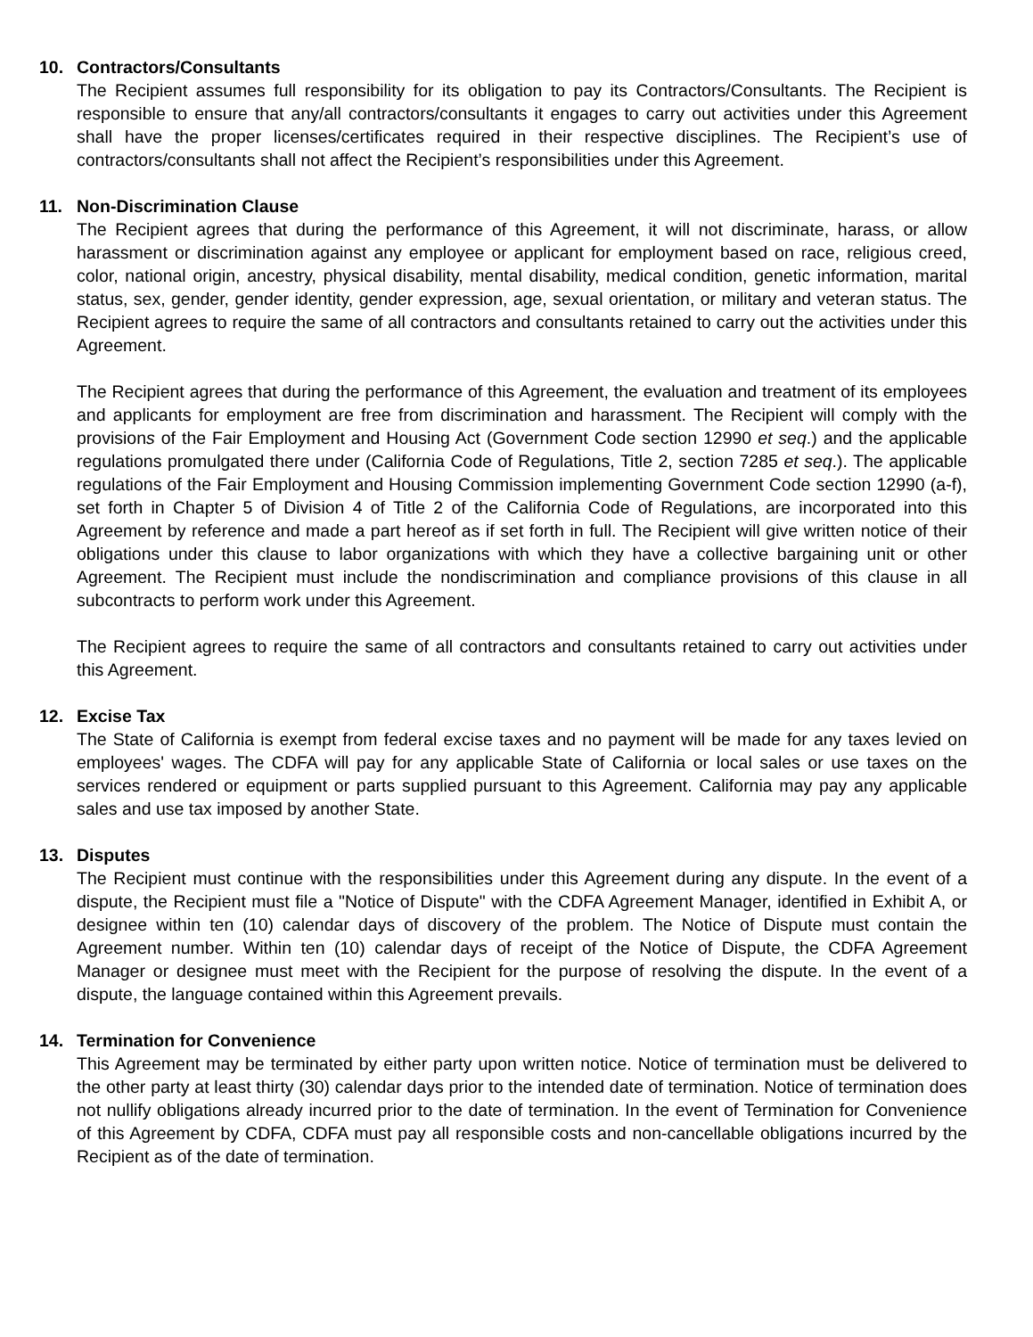10. Contractors/Consultants
The Recipient assumes full responsibility for its obligation to pay its Contractors/Consultants. The Recipient is responsible to ensure that any/all contractors/consultants it engages to carry out activities under this Agreement shall have the proper licenses/certificates required in their respective disciplines. The Recipient’s use of contractors/consultants shall not affect the Recipient’s responsibilities under this Agreement.
11. Non-Discrimination Clause
The Recipient agrees that during the performance of this Agreement, it will not discriminate, harass, or allow harassment or discrimination against any employee or applicant for employment based on race, religious creed, color, national origin, ancestry, physical disability, mental disability, medical condition, genetic information, marital status, sex, gender, gender identity, gender expression, age, sexual orientation, or military and veteran status. The Recipient agrees to require the same of all contractors and consultants retained to carry out the activities under this Agreement.
The Recipient agrees that during the performance of this Agreement, the evaluation and treatment of its employees and applicants for employment are free from discrimination and harassment. The Recipient will comply with the provisions of the Fair Employment and Housing Act (Government Code section 12990 et seq.) and the applicable regulations promulgated there under (California Code of Regulations, Title 2, section 7285 et seq.). The applicable regulations of the Fair Employment and Housing Commission implementing Government Code section 12990 (a-f), set forth in Chapter 5 of Division 4 of Title 2 of the California Code of Regulations, are incorporated into this Agreement by reference and made a part hereof as if set forth in full. The Recipient will give written notice of their obligations under this clause to labor organizations with which they have a collective bargaining unit or other Agreement. The Recipient must include the nondiscrimination and compliance provisions of this clause in all subcontracts to perform work under this Agreement.
The Recipient agrees to require the same of all contractors and consultants retained to carry out activities under this Agreement.
12. Excise Tax
The State of California is exempt from federal excise taxes and no payment will be made for any taxes levied on employees' wages. The CDFA will pay for any applicable State of California or local sales or use taxes on the services rendered or equipment or parts supplied pursuant to this Agreement. California may pay any applicable sales and use tax imposed by another State.
13. Disputes
The Recipient must continue with the responsibilities under this Agreement during any dispute. In the event of a dispute, the Recipient must file a "Notice of Dispute" with the CDFA Agreement Manager, identified in Exhibit A, or designee within ten (10) calendar days of discovery of the problem. The Notice of Dispute must contain the Agreement number. Within ten (10) calendar days of receipt of the Notice of Dispute, the CDFA Agreement Manager or designee must meet with the Recipient for the purpose of resolving the dispute. In the event of a dispute, the language contained within this Agreement prevails.
14. Termination for Convenience
This Agreement may be terminated by either party upon written notice. Notice of termination must be delivered to the other party at least thirty (30) calendar days prior to the intended date of termination. Notice of termination does not nullify obligations already incurred prior to the date of termination. In the event of Termination for Convenience of this Agreement by CDFA, CDFA must pay all responsible costs and non-cancellable obligations incurred by the Recipient as of the date of termination.